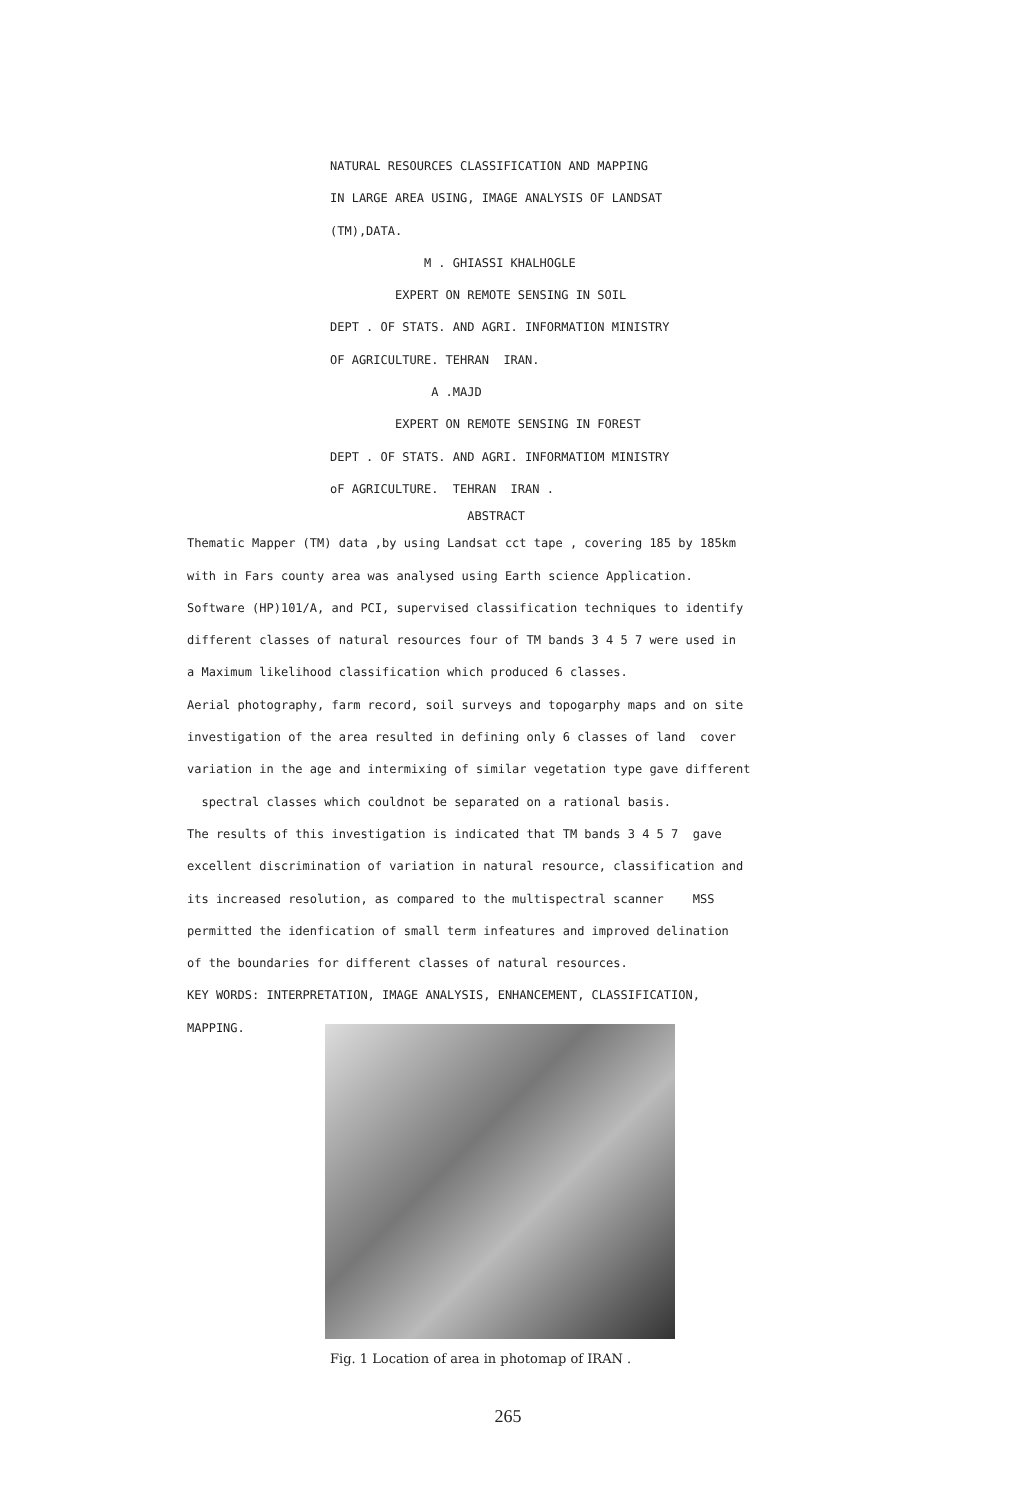NATURAL RESOURCES CLASSIFICATION AND MAPPING
IN LARGE AREA USING, IMAGE ANALYSIS OF LANDSAT
(TM),DATA.
M . GHIASSI KHALHOGLE
EXPERT ON REMOTE SENSING IN SOIL
DEPT . OF STATS. AND AGRI. INFORMATION MINISTRY
OF AGRICULTURE. TEHRAN IRAN.
A .MAJD
EXPERT ON REMOTE SENSING IN FOREST
DEPT . OF STATS. AND AGRI. INFORMATIOM MINISTRY
oF AGRICULTURE. TEHRAN IRAN .
ABSTRACT
Thematic Mapper (TM) data ,by using Landsat cct tape , covering 185 by 185km
with in Fars county area was analysed using Earth science Application.
Software (HP)101/A, and PCI, supervised classification techniques to identify
different classes of natural resources four of TM bands 3 4 5 7 were used in
a Maximum likelihood classification which produced 6 classes.
Aerial photography, farm record, soil surveys and topogarphy maps and on site
investigation of the area resulted in defining only 6 classes of land cover
variation in the age and intermixing of similar vegetation type gave different
spectral classes which couldnot be separated on a rational basis.
The results of this investigation is indicated that TM bands 3 4 5 7 gave
excellent discrimination of variation in natural resource, classification and
its increased resolution, as compared to the multispectral scanner MSS
permitted the idenfication of small term infeatures and improved delination
of the boundaries for different classes of natural resources.
KEY WORDS: INTERPRETATION, IMAGE ANALYSIS, ENHANCEMENT, CLASSIFICATION,
MAPPING.
Fig. 1 Location of area in photomap of IRAN .
265